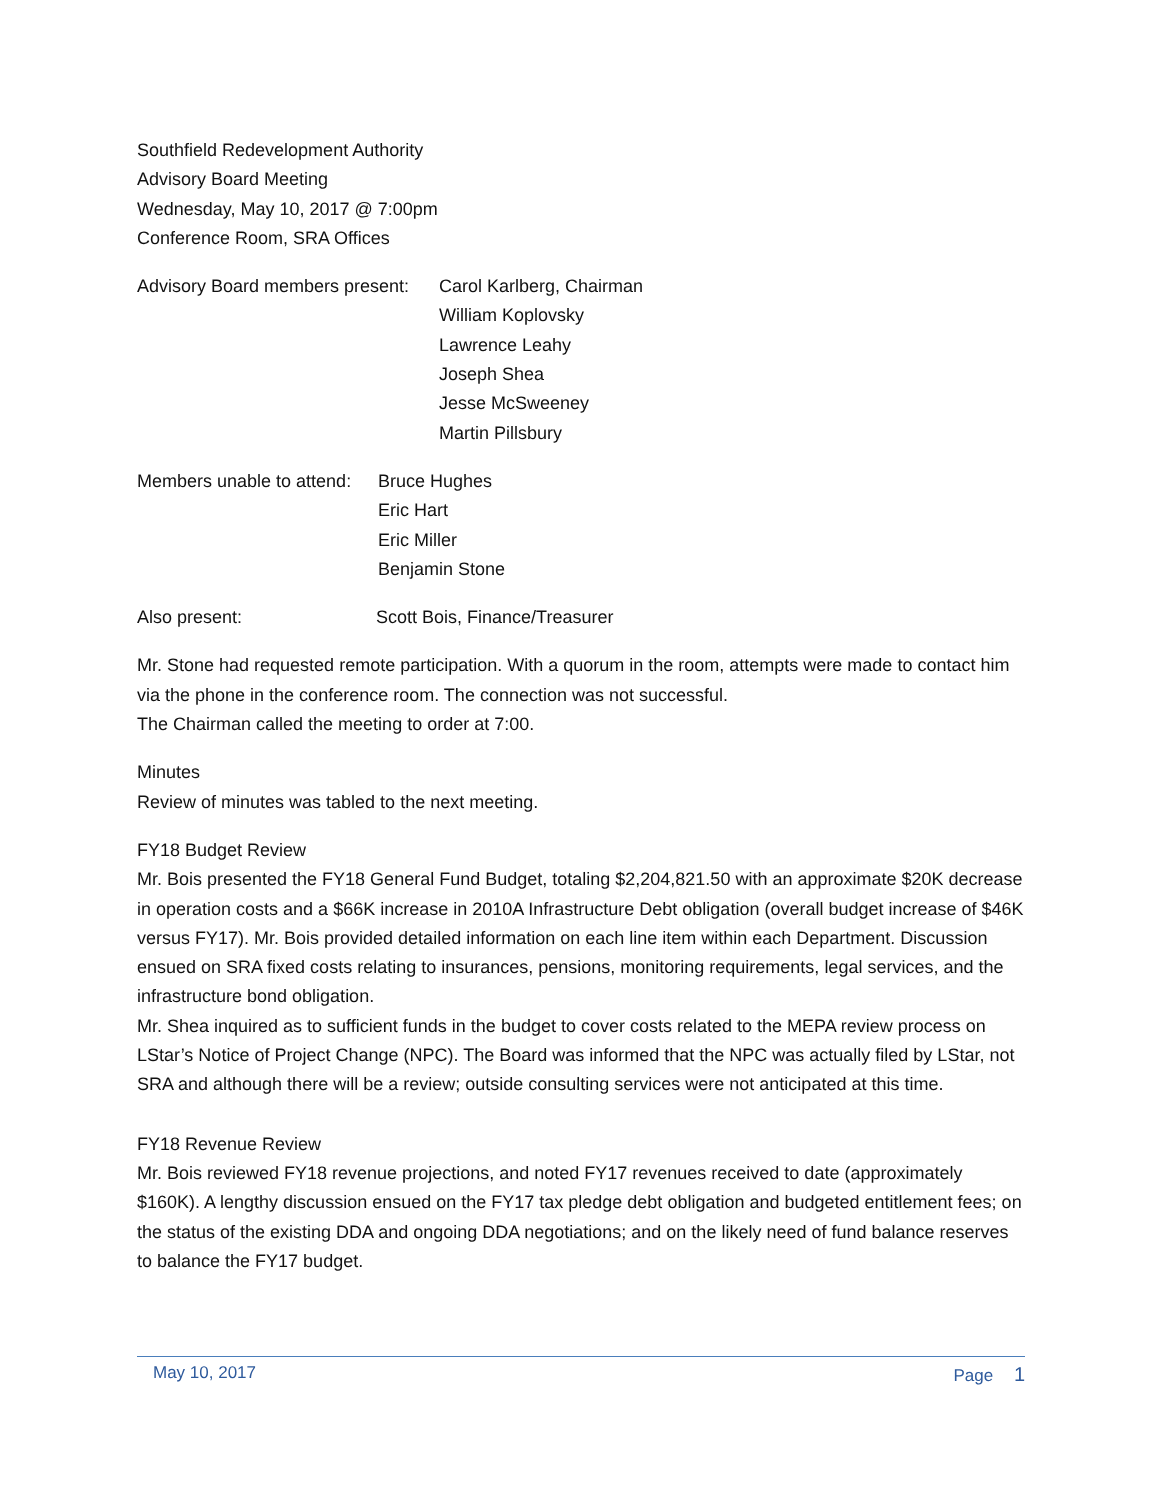Southfield Redevelopment Authority
Advisory Board Meeting
Wednesday, May 10, 2017 @ 7:00pm
Conference Room, SRA Offices
Advisory Board members present: Carol Karlberg, Chairman
William Koplovsky
Lawrence Leahy
Joseph Shea
Jesse McSweeney
Martin Pillsbury
Members unable to attend: Bruce Hughes
Eric Hart
Eric Miller
Benjamin Stone
Also present: Scott Bois, Finance/Treasurer
Mr. Stone had requested remote participation. With a quorum in the room, attempts were made to contact him via the phone in the conference room. The connection was not successful.
The Chairman called the meeting to order at 7:00.
Minutes
Review of minutes was tabled to the next meeting.
FY18 Budget Review
Mr. Bois presented the FY18 General Fund Budget, totaling $2,204,821.50 with an approximate $20K decrease in operation costs and a $66K increase in 2010A Infrastructure Debt obligation (overall budget increase of $46K versus FY17). Mr. Bois provided detailed information on each line item within each Department. Discussion ensued on SRA fixed costs relating to insurances, pensions, monitoring requirements, legal services, and the infrastructure bond obligation.
Mr. Shea inquired as to sufficient funds in the budget to cover costs related to the MEPA review process on LStar’s Notice of Project Change (NPC). The Board was informed that the NPC was actually filed by LStar, not SRA and although there will be a review; outside consulting services were not anticipated at this time.
FY18 Revenue Review
Mr. Bois reviewed FY18 revenue projections, and noted FY17 revenues received to date (approximately $160K). A lengthy discussion ensued on the FY17 tax pledge debt obligation and budgeted entitlement fees; on the status of the existing DDA and ongoing DDA negotiations; and on the likely need of fund balance reserves to balance the FY17 budget.
May 10, 2017 Page 1